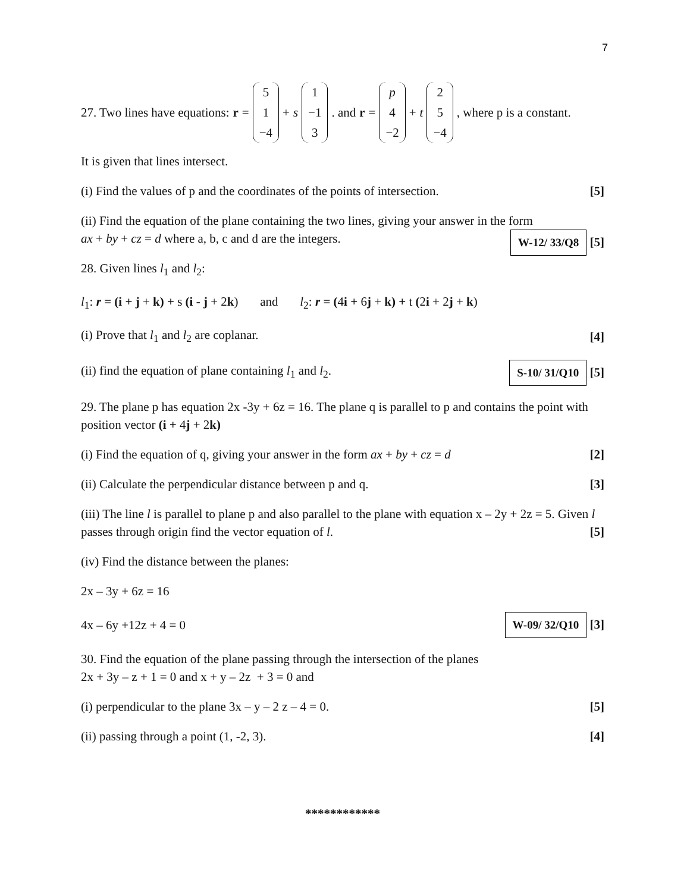7
27. Two lines have equations: r = 5 1 −4 + s 1 −1 3. and r = p 4 −2 + t 2 5 −4, where p is a constant.
It is given that lines intersect.
(i) Find the values of p and the coordinates of the points of intersection. [5]
(ii) Find the equation of the plane containing the two lines, giving your answer in the form
ax + by + cz = d where a, b, c and d are the integers. W-12/ 33/Q8 [5]
28. Given lines l<sub>1</sub> and l<sub>2</sub>:
l<sub>1</sub>: r = (i + j + k) + s (i - j + 2k) and l<sub>2</sub>: r = (4i + 6j + k) + t (2i + 2j + k)
(i) Prove that l<sub>1</sub> and l<sub>2</sub> are coplanar. [4]
(ii) find the equation of plane containing l<sub>1</sub> and l<sub>2</sub>. S-10/ 31/Q10 [5]
29. The plane p has equation 2x -3y + 6z = 16. The plane q is parallel to p and contains the point with position vector (i + 4j + 2k)
(i) Find the equation of q, giving your answer in the form ax + by + cz = d [2]
(ii) Calculate the perpendicular distance between p and q. [3]
(iii) The line l is parallel to plane p and also parallel to the plane with equation x – 2y + 2z = 5. Given l passes through origin find the vector equation of l. [5]
(iv) Find the distance between the planes:
2x – 3y + 6z = 16
4x – 6y +12z + 4 = 0 W-09/ 32/Q10 [3]
30. Find the equation of the plane passing through the intersection of the planes
2x + 3y – z + 1 = 0 and x + y – 2z + 3 = 0 and
(i) perpendicular to the plane 3x – y – 2 z – 4 = 0. [5]
(ii) passing through a point (1, -2, 3). [4]
************